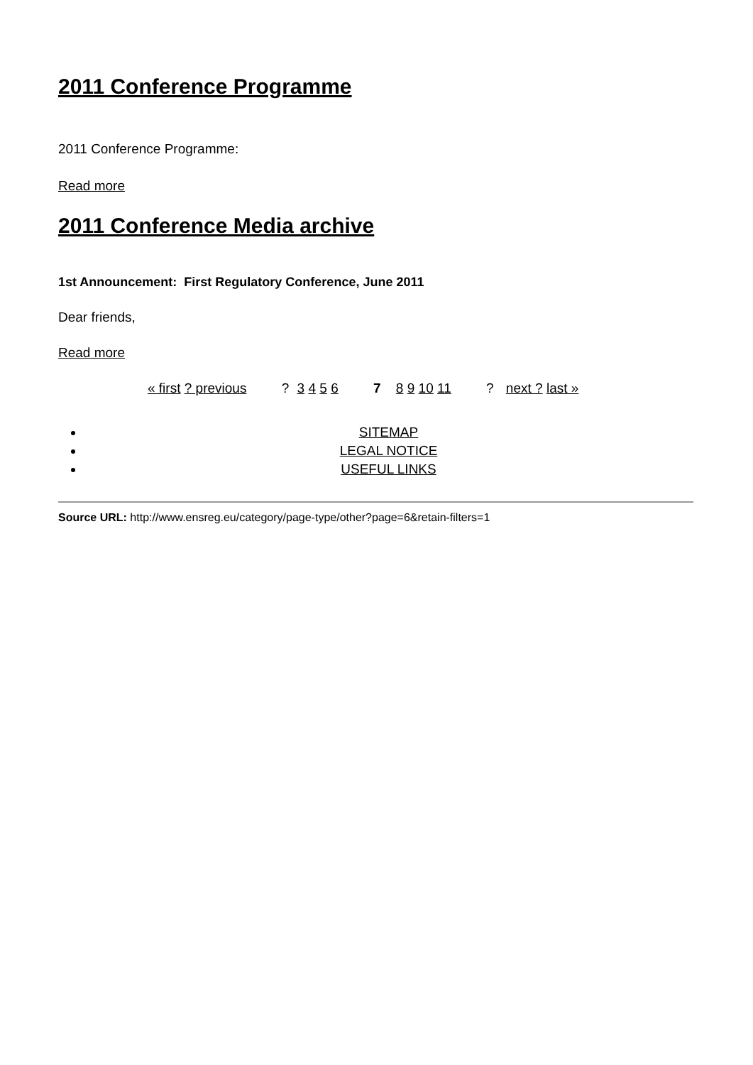2011 Conference Programme
2011 Conference Programme:
Read more
2011 Conference Media archive
1st Announcement: First Regulatory Conference, June 2011
Dear friends,
Read more
« first ? previous ? 3 4 5 6 7 8 9 10 11 ? next ? last »
SITEMAP
LEGAL NOTICE
USEFUL LINKS
Source URL: http://www.ensreg.eu/category/page-type/other?page=6&retain-filters=1